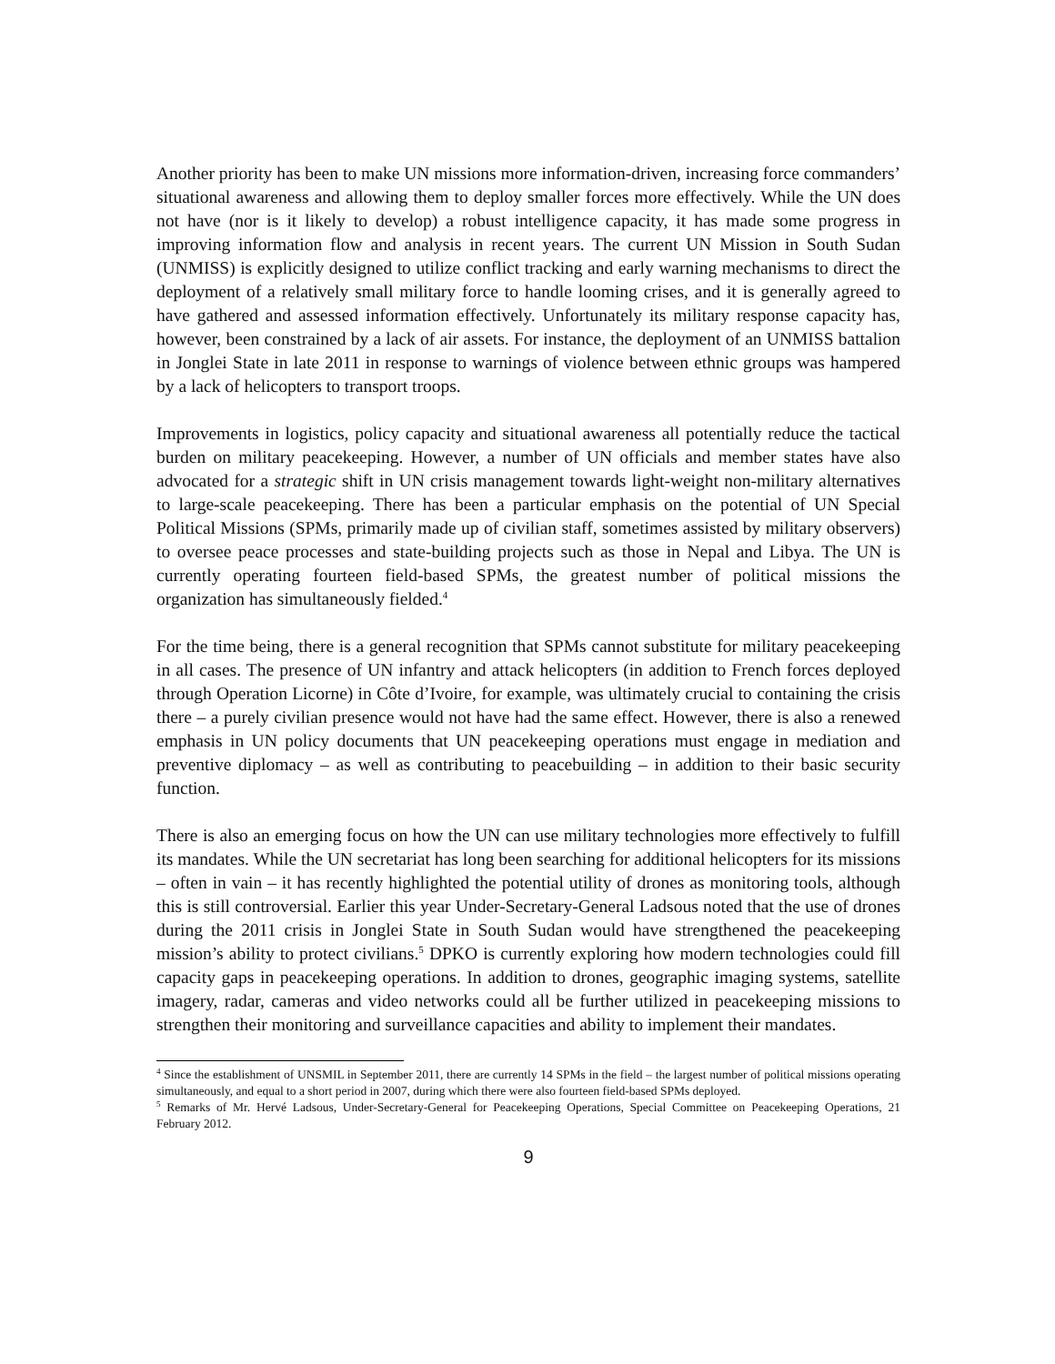Another priority has been to make UN missions more information-driven, increasing force commanders’ situational awareness and allowing them to deploy smaller forces more effectively. While the UN does not have (nor is it likely to develop) a robust intelligence capacity, it has made some progress in improving information flow and analysis in recent years. The current UN Mission in South Sudan (UNMISS) is explicitly designed to utilize conflict tracking and early warning mechanisms to direct the deployment of a relatively small military force to handle looming crises, and it is generally agreed to have gathered and assessed information effectively. Unfortunately its military response capacity has, however, been constrained by a lack of air assets. For instance, the deployment of an UNMISS battalion in Jonglei State in late 2011 in response to warnings of violence between ethnic groups was hampered by a lack of helicopters to transport troops.
Improvements in logistics, policy capacity and situational awareness all potentially reduce the tactical burden on military peacekeeping. However, a number of UN officials and member states have also advocated for a strategic shift in UN crisis management towards light-weight non-military alternatives to large-scale peacekeeping. There has been a particular emphasis on the potential of UN Special Political Missions (SPMs, primarily made up of civilian staff, sometimes assisted by military observers) to oversee peace processes and state-building projects such as those in Nepal and Libya. The UN is currently operating fourteen field-based SPMs, the greatest number of political missions the organization has simultaneously fielded.<sup>4</sup>
For the time being, there is a general recognition that SPMs cannot substitute for military peacekeeping in all cases. The presence of UN infantry and attack helicopters (in addition to French forces deployed through Operation Licorne) in Côte d’Ivoire, for example, was ultimately crucial to containing the crisis there – a purely civilian presence would not have had the same effect. However, there is also a renewed emphasis in UN policy documents that UN peacekeeping operations must engage in mediation and preventive diplomacy – as well as contributing to peacebuilding – in addition to their basic security function.
There is also an emerging focus on how the UN can use military technologies more effectively to fulfill its mandates. While the UN secretariat has long been searching for additional helicopters for its missions – often in vain – it has recently highlighted the potential utility of drones as monitoring tools, although this is still controversial. Earlier this year Under-Secretary-General Ladsous noted that the use of drones during the 2011 crisis in Jonglei State in South Sudan would have strengthened the peacekeeping mission’s ability to protect civilians.<sup>5</sup> DPKO is currently exploring how modern technologies could fill capacity gaps in peacekeeping operations. In addition to drones, geographic imaging systems, satellite imagery, radar, cameras and video networks could all be further utilized in peacekeeping missions to strengthen their monitoring and surveillance capacities and ability to implement their mandates.
<sup>4</sup> Since the establishment of UNSMIL in September 2011, there are currently 14 SPMs in the field – the largest number of political missions operating simultaneously, and equal to a short period in 2007, during which there were also fourteen field-based SPMs deployed.
<sup>5</sup> Remarks of Mr. Hervé Ladsous, Under-Secretary-General for Peacekeeping Operations, Special Committee on Peacekeeping Operations, 21 February 2012.
9